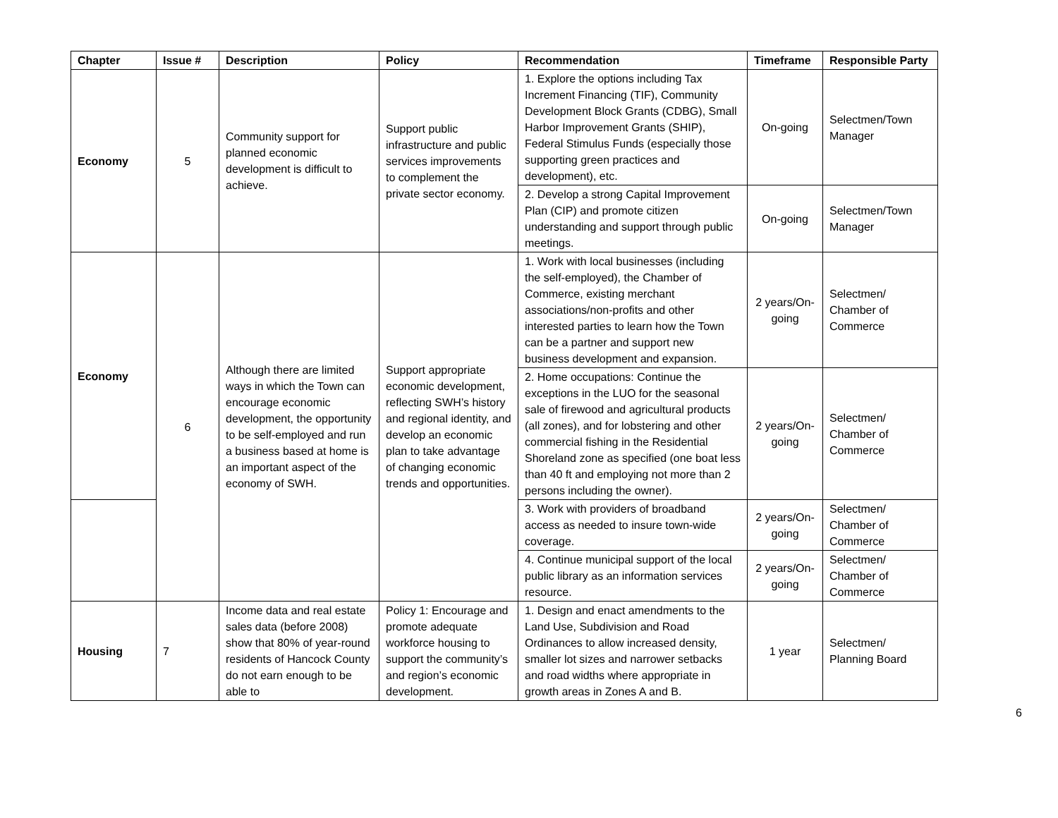| Chapter | Issue # | Description | Policy | Recommendation | Timeframe | Responsible Party |
| --- | --- | --- | --- | --- | --- | --- |
| Economy | 5 | Community support for planned economic development is difficult to achieve. | Support public infrastructure and public services improvements to complement the private sector economy. | 1. Explore the options including Tax Increment Financing (TIF), Community Development Block Grants (CDBG), Small Harbor Improvement Grants (SHIP), Federal Stimulus Funds (especially those supporting green practices and development), etc. | On-going | Selectmen/Town Manager |
| | | | | 2. Develop a strong Capital Improvement Plan (CIP) and promote citizen understanding and support through public meetings. | On-going | Selectmen/Town Manager |
| Economy | 6 | Although there are limited ways in which the Town can encourage economic development, the opportunity to be self-employed and run a business based at home is an important aspect of the economy of SWH. | Support appropriate economic development, reflecting SWH’s history and regional identity, and develop an economic plan to take advantage of changing economic trends and opportunities. | 1. Work with local businesses (including the self-employed), the Chamber of Commerce, existing merchant associations/non-profits and other interested parties to learn how the Town can be a partner and support new business development and expansion. | 2 years/On-going | Selectmen/ Chamber of Commerce |
| | | | | 2. Home occupations: Continue the exceptions in the LUO for the seasonal sale of firewood and agricultural products (all zones), and for lobstering and other commercial fishing in the Residential Shoreland zone as specified (one boat less than 40 ft and employing not more than 2 persons including the owner). | 2 years/On-going | Selectmen/ Chamber of Commerce |
| | | | | 3. Work with providers of broadband access as needed to insure town-wide coverage. | 2 years/On-going | Selectmen/ Chamber of Commerce |
| | | | | 4. Continue municipal support of the local public library as an information services resource. | 2 years/On-going | Selectmen/ Chamber of Commerce |
| Housing | 7 | Income data and real estate sales data (before 2008) show that 80% of year-round residents of Hancock County do not earn enough to be able to | Policy 1: Encourage and promote adequate workforce housing to support the community’s and region’s economic development. | 1. Design and enact amendments to the Land Use, Subdivision and Road Ordinances to allow increased density, smaller lot sizes and narrower setbacks and road widths where appropriate in growth areas in Zones A and B. | 1 year | Selectmen/ Planning Board |
6